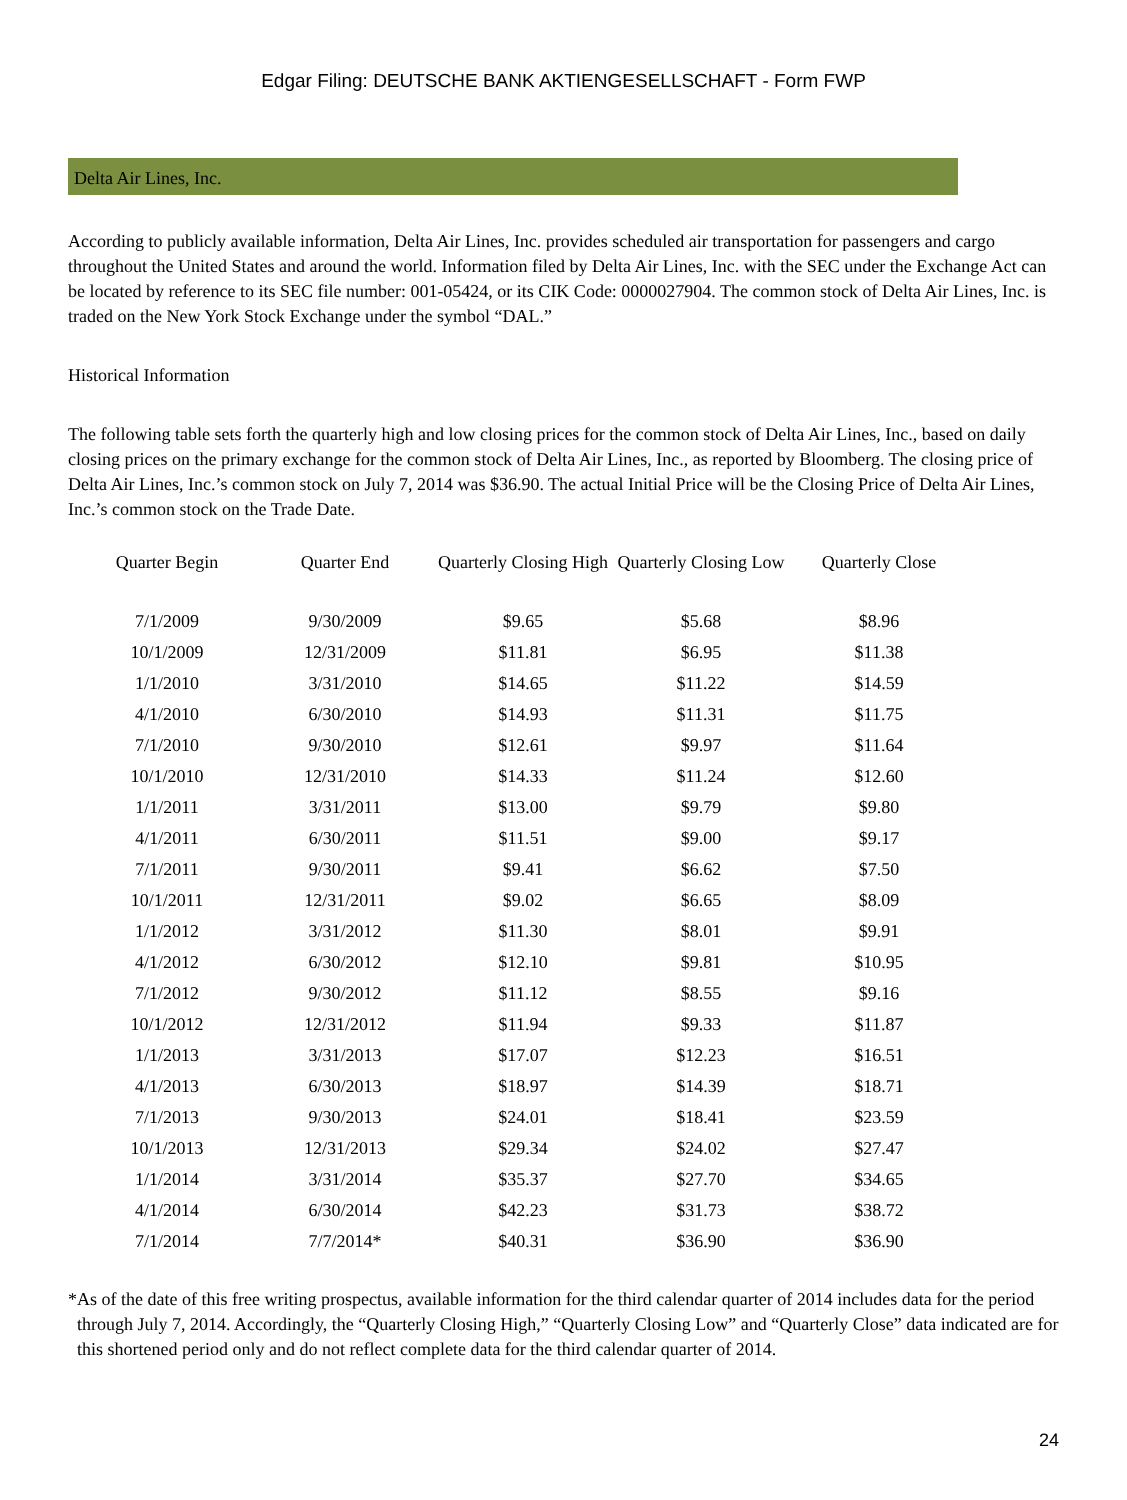Edgar Filing: DEUTSCHE BANK AKTIENGESELLSCHAFT - Form FWP
Delta Air Lines, Inc.
According to publicly available information, Delta Air Lines, Inc. provides scheduled air transportation for passengers and cargo throughout the United States and around the world. Information filed by Delta Air Lines, Inc. with the SEC under the Exchange Act can be located by reference to its SEC file number: 001-05424, or its CIK Code: 0000027904. The common stock of Delta Air Lines, Inc. is traded on the New York Stock Exchange under the symbol “DAL.”
Historical Information
The following table sets forth the quarterly high and low closing prices for the common stock of Delta Air Lines, Inc., based on daily closing prices on the primary exchange for the common stock of Delta Air Lines, Inc., as reported by Bloomberg. The closing price of Delta Air Lines, Inc.’s common stock on July 7, 2014 was $36.90. The actual Initial Price will be the Closing Price of Delta Air Lines, Inc.’s common stock on the Trade Date.
| Quarter Begin | Quarter End | Quarterly Closing High | Quarterly Closing Low | Quarterly Close |
| --- | --- | --- | --- | --- |
| 7/1/2009 | 9/30/2009 | $9.65 | $5.68 | $8.96 |
| 10/1/2009 | 12/31/2009 | $11.81 | $6.95 | $11.38 |
| 1/1/2010 | 3/31/2010 | $14.65 | $11.22 | $14.59 |
| 4/1/2010 | 6/30/2010 | $14.93 | $11.31 | $11.75 |
| 7/1/2010 | 9/30/2010 | $12.61 | $9.97 | $11.64 |
| 10/1/2010 | 12/31/2010 | $14.33 | $11.24 | $12.60 |
| 1/1/2011 | 3/31/2011 | $13.00 | $9.79 | $9.80 |
| 4/1/2011 | 6/30/2011 | $11.51 | $9.00 | $9.17 |
| 7/1/2011 | 9/30/2011 | $9.41 | $6.62 | $7.50 |
| 10/1/2011 | 12/31/2011 | $9.02 | $6.65 | $8.09 |
| 1/1/2012 | 3/31/2012 | $11.30 | $8.01 | $9.91 |
| 4/1/2012 | 6/30/2012 | $12.10 | $9.81 | $10.95 |
| 7/1/2012 | 9/30/2012 | $11.12 | $8.55 | $9.16 |
| 10/1/2012 | 12/31/2012 | $11.94 | $9.33 | $11.87 |
| 1/1/2013 | 3/31/2013 | $17.07 | $12.23 | $16.51 |
| 4/1/2013 | 6/30/2013 | $18.97 | $14.39 | $18.71 |
| 7/1/2013 | 9/30/2013 | $24.01 | $18.41 | $23.59 |
| 10/1/2013 | 12/31/2013 | $29.34 | $24.02 | $27.47 |
| 1/1/2014 | 3/31/2014 | $35.37 | $27.70 | $34.65 |
| 4/1/2014 | 6/30/2014 | $42.23 | $31.73 | $38.72 |
| 7/1/2014 | 7/7/2014* | $40.31 | $36.90 | $36.90 |
* As of the date of this free writing prospectus, available information for the third calendar quarter of 2014 includes data for the period through July 7, 2014. Accordingly, the “Quarterly Closing High,” “Quarterly Closing Low” and “Quarterly Close” data indicated are for this shortened period only and do not reflect complete data for the third calendar quarter of 2014.
24